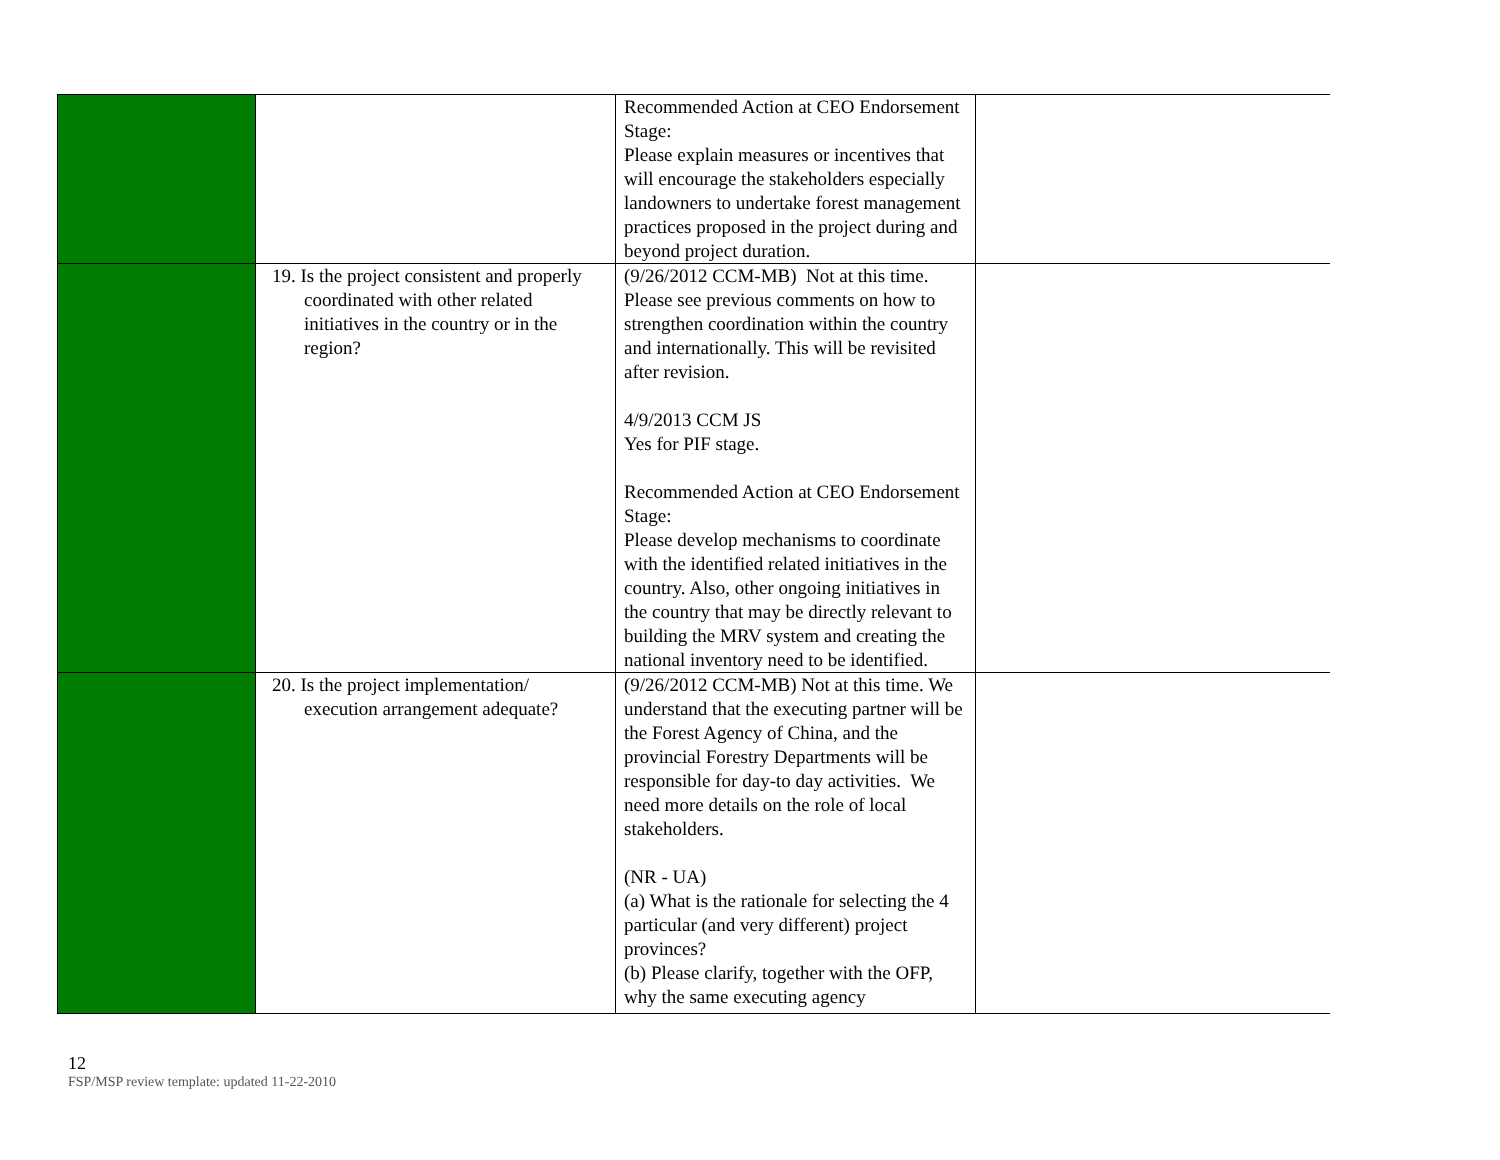| | | Recommended Action at CEO Endorsement Stage: Please explain measures or incentives that will encourage the stakeholders especially landowners to undertake forest management practices proposed in the project during and beyond project duration. | |
| | 19. Is the project consistent and properly coordinated with other related initiatives in the country or in the region? | (9/26/2012 CCM-MB) Not at this time. Please see previous comments on how to strengthen coordination within the country and internationally. This will be revisited after revision. 4/9/2013 CCM JS Yes for PIF stage. Recommended Action at CEO Endorsement Stage: Please develop mechanisms to coordinate with the identified related initiatives in the country. Also, other ongoing initiatives in the country that may be directly relevant to building the MRV system and creating the national inventory need to be identified. | |
| | 20. Is the project implementation/ execution arrangement adequate? | (9/26/2012 CCM-MB) Not at this time. We understand that the executing partner will be the Forest Agency of China, and the provincial Forestry Departments will be responsible for day-to day activities. We need more details on the role of local stakeholders. (NR - UA) (a) What is the rationale for selecting the 4 particular (and very different) project provinces? (b) Please clarify, together with the OFP, why the same executing agency | |
12
FSP/MSP review template: updated 11-22-2010